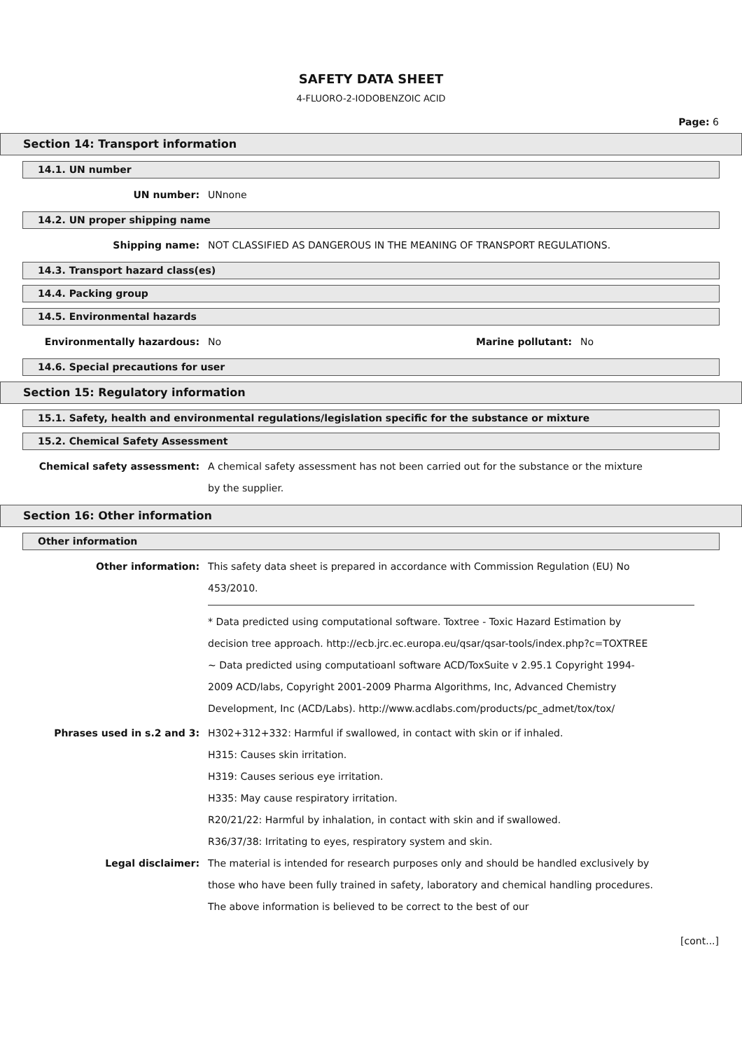SAFETY DATA SHEET
4-FLUORO-2-IODOBENZOIC ACID
Page: 6
Section 14: Transport information
14.1. UN number
UN number: UNnone
14.2. UN proper shipping name
Shipping name: NOT CLASSIFIED AS DANGEROUS IN THE MEANING OF TRANSPORT REGULATIONS.
14.3. Transport hazard class(es)
14.4. Packing group
14.5. Environmental hazards
Environmentally hazardous: No Marine pollutant: No
14.6. Special precautions for user
Section 15: Regulatory information
15.1. Safety, health and environmental regulations/legislation specific for the substance or mixture
15.2. Chemical Safety Assessment
Chemical safety assessment: A chemical safety assessment has not been carried out for the substance or the mixture by the supplier.
Section 16: Other information
Other information
Other information: This safety data sheet is prepared in accordance with Commission Regulation (EU) No 453/2010.
* Data predicted using computational software. Toxtree - Toxic Hazard Estimation by decision tree approach. http://ecb.jrc.ec.europa.eu/qsar/qsar-tools/index.php?c=TOXTREE
~ Data predicted using computatioanl software ACD/ToxSuite v 2.95.1 Copyright 1994-2009 ACD/labs, Copyright 2001-2009 Pharma Algorithms, Inc, Advanced Chemistry Development, Inc (ACD/Labs). http://www.acdlabs.com/products/pc_admet/tox/tox/
Phrases used in s.2 and 3: H302+312+332: Harmful if swallowed, in contact with skin or if inhaled.
H315: Causes skin irritation.
H319: Causes serious eye irritation.
H335: May cause respiratory irritation.
R20/21/22: Harmful by inhalation, in contact with skin and if swallowed.
R36/37/38: Irritating to eyes, respiratory system and skin.
Legal disclaimer: The material is intended for research purposes only and should be handled exclusively by those who have been fully trained in safety, laboratory and chemical handling procedures. The above information is believed to be correct to the best of our
[cont...]